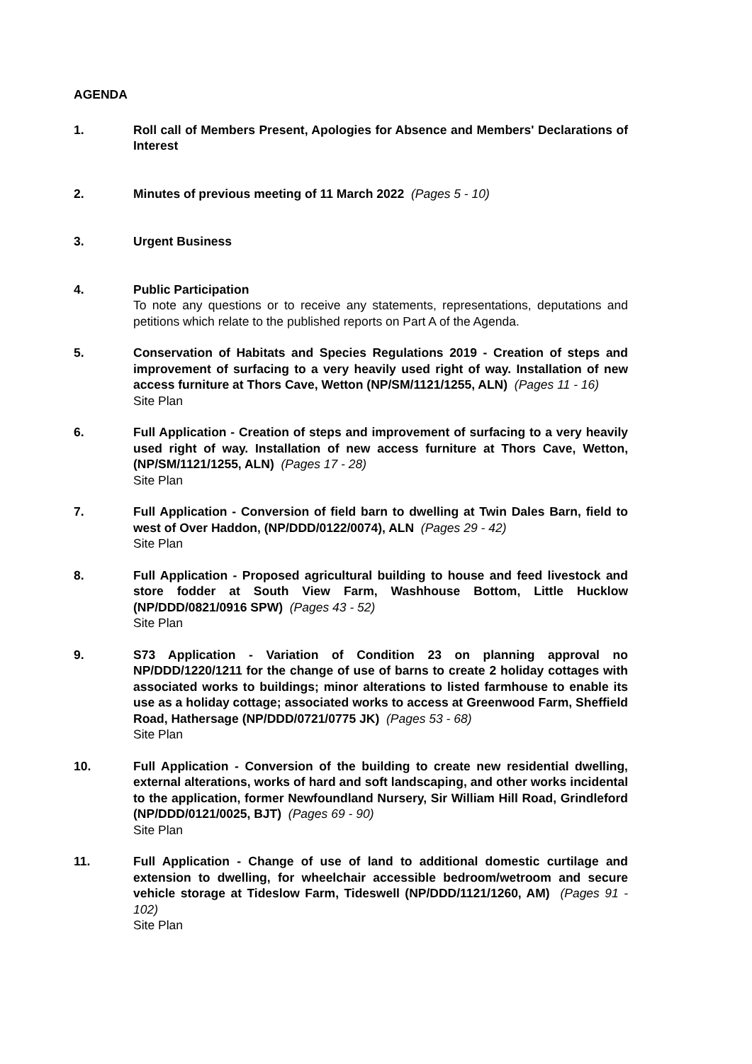AGENDA
1. Roll call of Members Present, Apologies for Absence and Members' Declarations of Interest
2. Minutes of previous meeting of 11 March 2022 (Pages 5 - 10)
3. Urgent Business
4. Public Participation
To note any questions or to receive any statements, representations, deputations and petitions which relate to the published reports on Part A of the Agenda.
5. Conservation of Habitats and Species Regulations 2019 - Creation of steps and improvement of surfacing to a very heavily used right of way. Installation of new access furniture at Thors Cave, Wetton (NP/SM/1121/1255, ALN) (Pages 11 - 16)
Site Plan
6. Full Application - Creation of steps and improvement of surfacing to a very heavily used right of way. Installation of new access furniture at Thors Cave, Wetton, (NP/SM/1121/1255, ALN) (Pages 17 - 28)
Site Plan
7. Full Application - Conversion of field barn to dwelling at Twin Dales Barn, field to west of Over Haddon, (NP/DDD/0122/0074), ALN (Pages 29 - 42)
Site Plan
8. Full Application - Proposed agricultural building to house and feed livestock and store fodder at South View Farm, Washhouse Bottom, Little Hucklow (NP/DDD/0821/0916 SPW) (Pages 43 - 52)
Site Plan
9. S73 Application - Variation of Condition 23 on planning approval no NP/DDD/1220/1211 for the change of use of barns to create 2 holiday cottages with associated works to buildings; minor alterations to listed farmhouse to enable its use as a holiday cottage; associated works to access at Greenwood Farm, Sheffield Road, Hathersage (NP/DDD/0721/0775 JK) (Pages 53 - 68)
Site Plan
10. Full Application - Conversion of the building to create new residential dwelling, external alterations, works of hard and soft landscaping, and other works incidental to the application, former Newfoundland Nursery, Sir William Hill Road, Grindleford (NP/DDD/0121/0025, BJT) (Pages 69 - 90)
Site Plan
11. Full Application - Change of use of land to additional domestic curtilage and extension to dwelling, for wheelchair accessible bedroom/wetroom and secure vehicle storage at Tideslow Farm, Tideswell (NP/DDD/1121/1260, AM) (Pages 91 - 102)
Site Plan